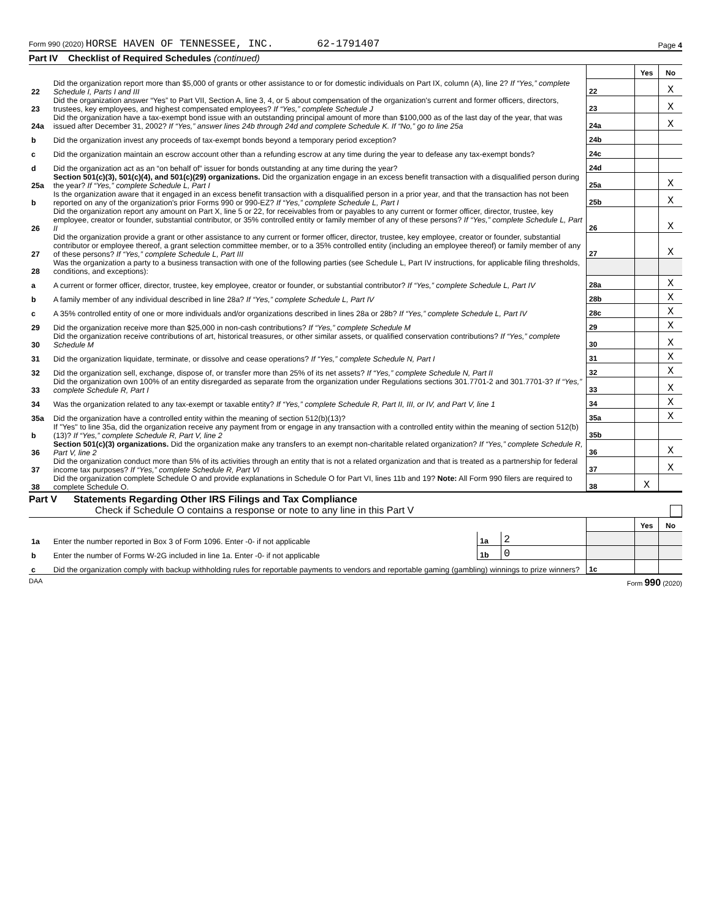Form 990 (2020) HORSE HAVEN OF TENNESSEE, INC. 62-1791407 Page 4
Part IV Checklist of Required Schedules (continued)
| | | | Yes | No |
| 22 | Did the organization report more than $5,000 of grants or other assistance to or for domestic individuals on Part IX, column (A), line 2? If “Yes,” complete Schedule I, Parts I and III | 22 | | X |
| 23 | Did the organization answer “Yes” to Part VII, Section A, line 3, 4, or 5 about compensation of the organization's current and former officers, directors, trustees, key employees, and highest compensated employees? If “Yes,” complete Schedule J | 23 | | X |
| 24a | Did the organization have a tax-exempt bond issue with an outstanding principal amount of more than $100,000 as of the last day of the year, that was issued after December 31, 2002? If “Yes,” answer lines 24b through 24d and complete Schedule K. If “No,” go to line 25a | 24a | | X |
| b | Did the organization invest any proceeds of tax-exempt bonds beyond a temporary period exception? | 24b | | |
| c | Did the organization maintain an escrow account other than a refunding escrow at any time during the year to defease any tax-exempt bonds? | 24c | | |
| d | Did the organization act as an “on behalf of” issuer for bonds outstanding at any time during the year? | 24d | | |
| 25a | Section 501(c)(3), 501(c)(4), and 501(c)(29) organizations. Did the organization engage in an excess benefit transaction with a disqualified person during the year? If “Yes,” complete Schedule L, Part I | 25a | | X |
| b | Is the organization aware that it engaged in an excess benefit transaction with a disqualified person in a prior year, and that the transaction has not been reported on any of the organization's prior Forms 990 or 990-EZ? If “Yes,” complete Schedule L, Part I | 25b | | X |
| 26 | Did the organization report any amount on Part X, line 5 or 22, for receivables from or payables to any current or former officer, director, trustee, key employee, creator or founder, substantial contributor, or 35% controlled entity or family member of any of these persons? If “Yes,” complete Schedule L, Part II | 26 | | X |
| 27 | Did the organization provide a grant or other assistance to any current or former officer, director, trustee, key employee, creator or founder, substantial contributor or employee thereof, a grant selection committee member, or to a 35% controlled entity (including an employee thereof) or family member of any of these persons? If “Yes,” complete Schedule L, Part III | 27 | | X |
| 28 | Was the organization a party to a business transaction with one of the following parties (see Schedule L, Part IV instructions, for applicable filing thresholds, conditions, and exceptions): | | | |
| a | A current or former officer, director, trustee, key employee, creator or founder, or substantial contributor? If “Yes,” complete Schedule L, Part IV | 28a | | X |
| b | A family member of any individual described in line 28a? If “Yes,” complete Schedule L, Part IV | 28b | | X |
| c | A 35% controlled entity of one or more individuals and/or organizations described in lines 28a or 28b? If “Yes,” complete Schedule L, Part IV | 28c | | X |
| 29 | Did the organization receive more than $25,000 in non-cash contributions? If “Yes,” complete Schedule M | 29 | | X |
| 30 | Did the organization receive contributions of art, historical treasures, or other similar assets, or qualified conservation contributions? If “Yes,” complete Schedule M | 30 | | X |
| 31 | Did the organization liquidate, terminate, or dissolve and cease operations? If “Yes,” complete Schedule N, Part I | 31 | | X |
| 32 | Did the organization sell, exchange, dispose of, or transfer more than 25% of its net assets? If “Yes,” complete Schedule N, Part II | 32 | | X |
| 33 | Did the organization own 100% of an entity disregarded as separate from the organization under Regulations sections 301.7701-2 and 301.7701-3? If “Yes,” complete Schedule R, Part I | 33 | | X |
| 34 | Was the organization related to any tax-exempt or taxable entity? If “Yes,” complete Schedule R, Part II, III, or IV, and Part V, line 1 | 34 | | X |
| 35a | Did the organization have a controlled entity within the meaning of section 512(b)(13)? | 35a | | X |
| b | If "Yes" to line 35a, did the organization receive any payment from or engage in any transaction with a controlled entity within the meaning of section 512(b)(13)? If “Yes,” complete Schedule R, Part V, line 2 | 35b | | |
| 36 | Section 501(c)(3) organizations. Did the organization make any transfers to an exempt non-charitable related organization? If “Yes,” complete Schedule R, Part V, line 2 | 36 | | X |
| 37 | Did the organization conduct more than 5% of its activities through an entity that is not a related organization and that is treated as a partnership for federal income tax purposes? If “Yes,” complete Schedule R, Part VI | 37 | | X |
| 38 | Did the organization complete Schedule O and provide explanations in Schedule O for Part VI, lines 11b and 19? Note: All Form 990 filers are required to complete Schedule O. | 38 | X | |
Part V Statements Regarding Other IRS Filings and Tax Compliance
Check if Schedule O contains a response or note to any line in this Part V
| | | | | | Yes | No |
| 1a | Enter the number reported in Box 3 of Form 1096. Enter -0- if not applicable | 1a | 2 | | | |
| b | Enter the number of Forms W-2G included in line 1a. Enter -0- if not applicable | 1b | 0 | | | |
| c | Did the organization comply with backup withholding rules for reportable payments to vendors and reportable gaming (gambling) winnings to prize winners? | | | 1c | | |
DAA Form 990 (2020)